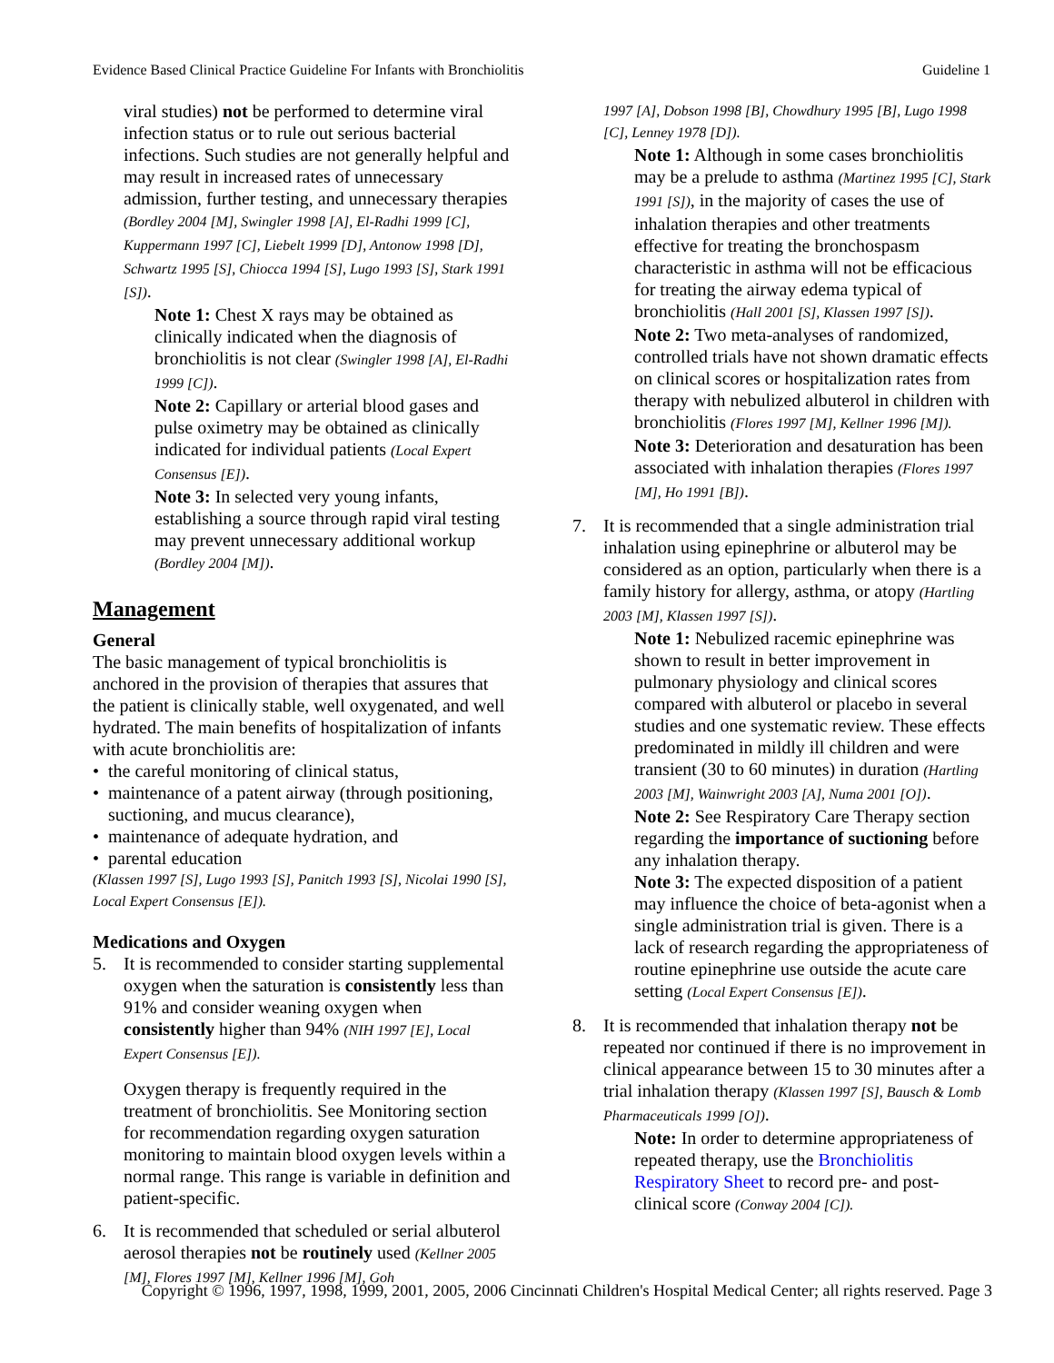Evidence Based Clinical Practice Guideline For Infants with Bronchiolitis Guideline 1
viral studies) not be performed to determine viral infection status or to rule out serious bacterial infections. Such studies are not generally helpful and may result in increased rates of unnecessary admission, further testing, and unnecessary therapies (Bordley 2004 [M], Swingler 1998 [A], El-Radhi 1999 [C], Kuppermann 1997 [C], Liebelt 1999 [D], Antonow 1998 [D], Schwartz 1995 [S], Chiocca 1994 [S], Lugo 1993 [S], Stark 1991 [S]).
Note 1: Chest X rays may be obtained as clinically indicated when the diagnosis of bronchiolitis is not clear (Swingler 1998 [A], El-Radhi 1999 [C]).
Note 2: Capillary or arterial blood gases and pulse oximetry may be obtained as clinically indicated for individual patients (Local Expert Consensus [E]).
Note 3: In selected very young infants, establishing a source through rapid viral testing may prevent unnecessary additional workup (Bordley 2004 [M]).
Management
General
The basic management of typical bronchiolitis is anchored in the provision of therapies that assures that the patient is clinically stable, well oxygenated, and well hydrated. The main benefits of hospitalization of infants with acute bronchiolitis are:
• the careful monitoring of clinical status,
• maintenance of a patent airway (through positioning, suctioning, and mucus clearance),
• maintenance of adequate hydration, and
• parental education
(Klassen 1997 [S], Lugo 1993 [S], Panitch 1993 [S], Nicolai 1990 [S], Local Expert Consensus [E]).
Medications and Oxygen
5. It is recommended to consider starting supplemental oxygen when the saturation is consistently less than 91% and consider weaning oxygen when consistently higher than 94% (NIH 1997 [E], Local Expert Consensus [E]).
Oxygen therapy is frequently required in the treatment of bronchiolitis. See Monitoring section for recommendation regarding oxygen saturation monitoring to maintain blood oxygen levels within a normal range. This range is variable in definition and patient-specific.
6. It is recommended that scheduled or serial albuterol aerosol therapies not be routinely used (Kellner 2005 [M], Flores 1997 [M], Kellner 1996 [M], Goh
1997 [A], Dobson 1998 [B], Chowdhury 1995 [B], Lugo 1998 [C], Lenney 1978 [D]).
Note 1: Although in some cases bronchiolitis may be a prelude to asthma (Martinez 1995 [C], Stark 1991 [S]), in the majority of cases the use of inhalation therapies and other treatments effective for treating the bronchospasm characteristic in asthma will not be efficacious for treating the airway edema typical of bronchiolitis (Hall 2001 [S], Klassen 1997 [S]).
Note 2: Two meta-analyses of randomized, controlled trials have not shown dramatic effects on clinical scores or hospitalization rates from therapy with nebulized albuterol in children with bronchiolitis (Flores 1997 [M], Kellner 1996 [M]).
Note 3: Deterioration and desaturation has been associated with inhalation therapies (Flores 1997 [M], Ho 1991 [B]).
7. It is recommended that a single administration trial inhalation using epinephrine or albuterol may be considered as an option, particularly when there is a family history for allergy, asthma, or atopy (Hartling 2003 [M], Klassen 1997 [S]).
Note 1: Nebulized racemic epinephrine was shown to result in better improvement in pulmonary physiology and clinical scores compared with albuterol or placebo in several studies and one systematic review. These effects predominated in mildly ill children and were transient (30 to 60 minutes) in duration (Hartling 2003 [M], Wainwright 2003 [A], Numa 2001 [O]).
Note 2: See Respiratory Care Therapy section regarding the importance of suctioning before any inhalation therapy.
Note 3: The expected disposition of a patient may influence the choice of beta-agonist when a single administration trial is given. There is a lack of research regarding the appropriateness of routine epinephrine use outside the acute care setting (Local Expert Consensus [E]).
8. It is recommended that inhalation therapy not be repeated nor continued if there is no improvement in clinical appearance between 15 to 30 minutes after a trial inhalation therapy (Klassen 1997 [S], Bausch & Lomb Pharmaceuticals 1999 [O]).
Note: In order to determine appropriateness of repeated therapy, use the Bronchiolitis Respiratory Sheet to record pre- and post-clinical score (Conway 2004 [C]).
Copyright © 1996, 1997, 1998, 1999, 2001, 2005, 2006 Cincinnati Children's Hospital Medical Center; all rights reserved. Page 3